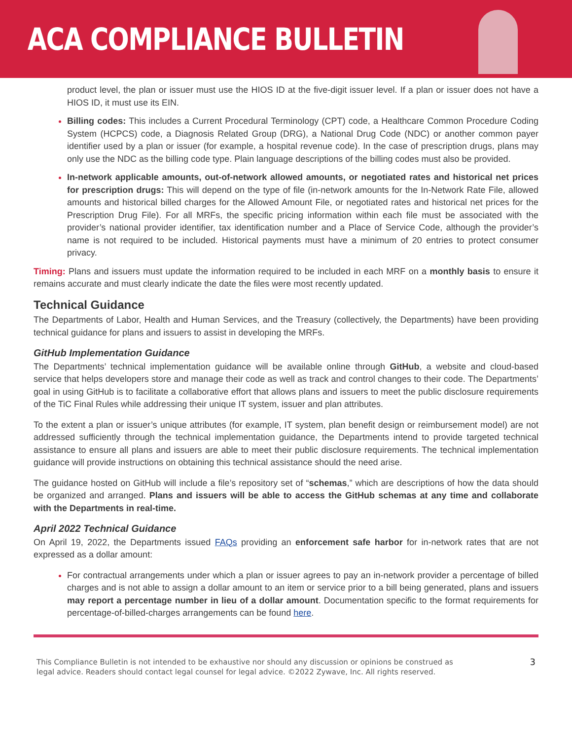ACA COMPLIANCE BULLETIN
product level, the plan or issuer must use the HIOS ID at the five-digit issuer level. If a plan or issuer does not have a HIOS ID, it must use its EIN.
Billing codes: This includes a Current Procedural Terminology (CPT) code, a Healthcare Common Procedure Coding System (HCPCS) code, a Diagnosis Related Group (DRG), a National Drug Code (NDC) or another common payer identifier used by a plan or issuer (for example, a hospital revenue code). In the case of prescription drugs, plans may only use the NDC as the billing code type. Plain language descriptions of the billing codes must also be provided.
In-network applicable amounts, out-of-network allowed amounts, or negotiated rates and historical net prices for prescription drugs: This will depend on the type of file (in-network amounts for the In-Network Rate File, allowed amounts and historical billed charges for the Allowed Amount File, or negotiated rates and historical net prices for the Prescription Drug File). For all MRFs, the specific pricing information within each file must be associated with the provider’s national provider identifier, tax identification number and a Place of Service Code, although the provider’s name is not required to be included. Historical payments must have a minimum of 20 entries to protect consumer privacy.
Timing: Plans and issuers must update the information required to be included in each MRF on a monthly basis to ensure it remains accurate and must clearly indicate the date the files were most recently updated.
Technical Guidance
The Departments of Labor, Health and Human Services, and the Treasury (collectively, the Departments) have been providing technical guidance for plans and issuers to assist in developing the MRFs.
GitHub Implementation Guidance
The Departments’ technical implementation guidance will be available online through GitHub, a website and cloud-based service that helps developers store and manage their code as well as track and control changes to their code. The Departments’ goal in using GitHub is to facilitate a collaborative effort that allows plans and issuers to meet the public disclosure requirements of the TiC Final Rules while addressing their unique IT system, issuer and plan attributes.
To the extent a plan or issuer’s unique attributes (for example, IT system, plan benefit design or reimbursement model) are not addressed sufficiently through the technical implementation guidance, the Departments intend to provide targeted technical assistance to ensure all plans and issuers are able to meet their public disclosure requirements. The technical implementation guidance will provide instructions on obtaining this technical assistance should the need arise.
The guidance hosted on GitHub will include a file’s repository set of “schemas,” which are descriptions of how the data should be organized and arranged. Plans and issuers will be able to access the GitHub schemas at any time and collaborate with the Departments in real-time.
April 2022 Technical Guidance
On April 19, 2022, the Departments issued FAQs providing an enforcement safe harbor for in-network rates that are not expressed as a dollar amount:
For contractual arrangements under which a plan or issuer agrees to pay an in-network provider a percentage of billed charges and is not able to assign a dollar amount to an item or service prior to a bill being generated, plans and issuers may report a percentage number in lieu of a dollar amount. Documentation specific to the format requirements for percentage-of-billed-charges arrangements can be found here.
This Compliance Bulletin is not intended to be exhaustive nor should any discussion or opinions be construed as
legal advice. Readers should contact legal counsel for legal advice. ©2022 Zywave, Inc. All rights reserved.
3